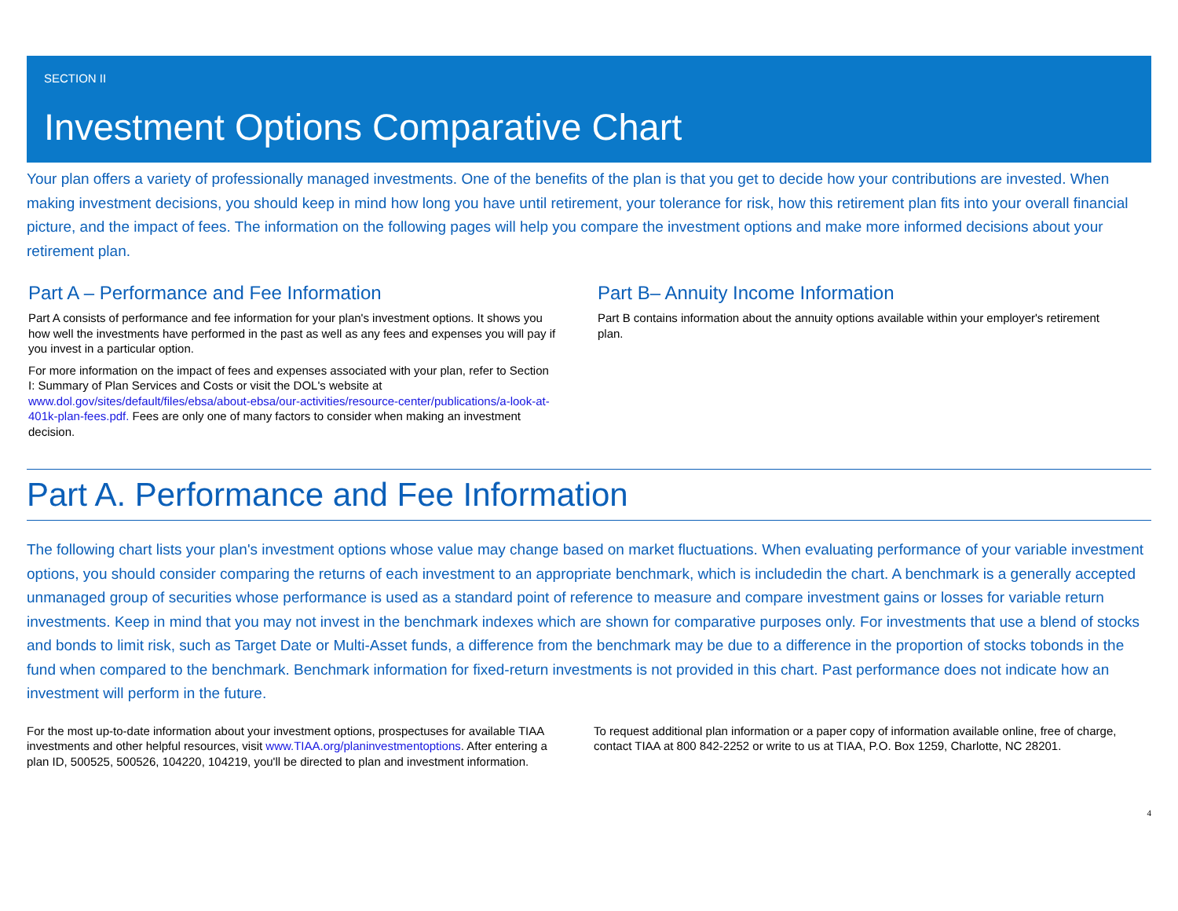SECTION II
Investment Options Comparative Chart
Your plan offers a variety of professionally managed investments. One of the benefits of the plan is that you get to decide how your contributions are invested. When making investment decisions, you should keep in mind how long you have until retirement, your tolerance for risk, how this retirement plan fits into your overall financial picture, and the impact of fees. The information on the following pages will help you compare the investment options and make more informed decisions about your retirement plan.
Part A – Performance and Fee Information
Part A consists of performance and fee information for your plan's investment options. It shows you how well the investments have performed in the past as well as any fees and expenses you will pay if you invest in a particular option.
For more information on the impact of fees and expenses associated with your plan, refer to Section I: Summary of Plan Services and Costs or visit the DOL's website at www.dol.gov/sites/default/files/ebsa/about-ebsa/our-activities/resource-center/publications/a-look-at-401k-plan-fees.pdf. Fees are only one of many factors to consider when making an investment decision.
Part B– Annuity Income Information
Part B contains information about the annuity options available within your employer's retirement plan.
Part A. Performance and Fee Information
The following chart lists your plan's investment options whose value may change based on market fluctuations. When evaluating performance of your variable investment options, you should consider comparing the returns of each investment to an appropriate benchmark, which is includedin the chart. A benchmark is a generally accepted unmanaged group of securities whose performance is used as a standard point of reference to measure and compare investment gains or losses for variable return investments. Keep in mind that you may not invest in the benchmark indexes which are shown for comparative purposes only. For investments that use a blend of stocks and bonds to limit risk, such as Target Date or Multi-Asset funds, a difference from the benchmark may be due to a difference in the proportion of stocks tobonds in the fund when compared to the benchmark. Benchmark information for fixed-return investments is not provided in this chart. Past performance does not indicate how an investment will perform in the future.
For the most up-to-date information about your investment options, prospectuses for available TIAA investments and other helpful resources, visit www.TIAA.org/planinvestmentoptions. After entering a plan ID, 500525, 500526, 104220, 104219, you'll be directed to plan and investment information.
To request additional plan information or a paper copy of information available online, free of charge, contact TIAA at 800 842-2252 or write to us at TIAA, P.O. Box 1259, Charlotte, NC 28201.
4